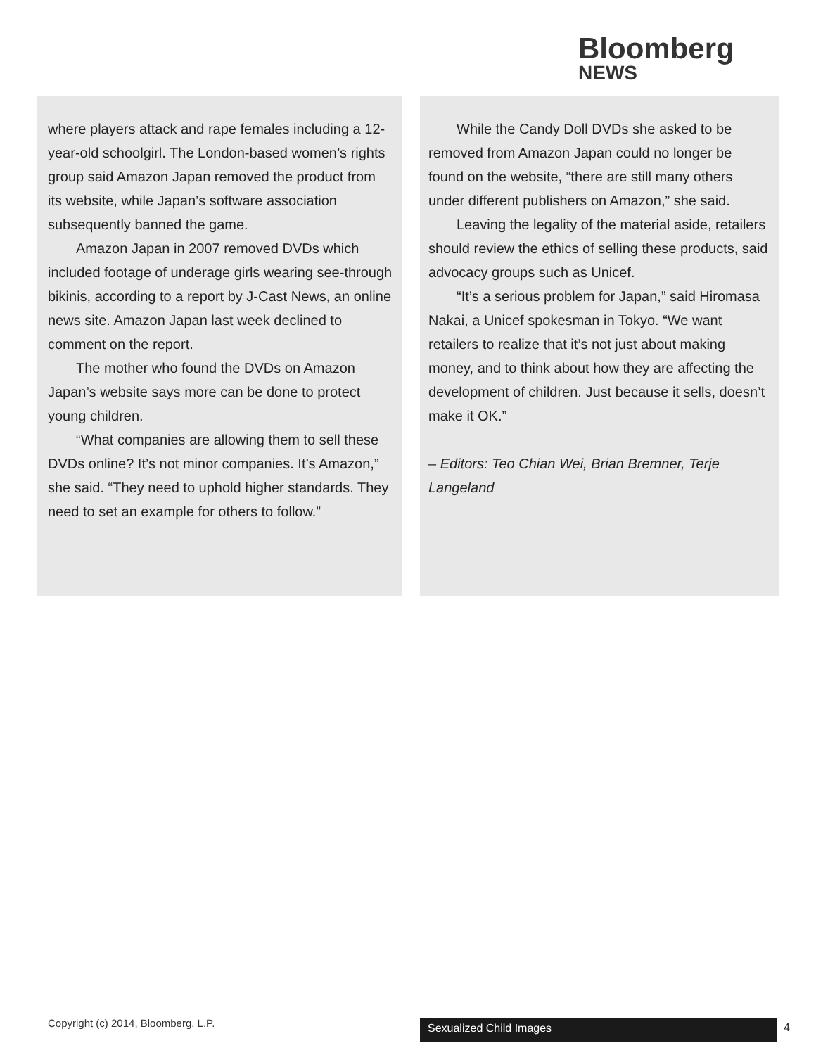Bloomberg
NEWS
where players attack and rape females including a 12-year-old schoolgirl. The London-based women’s rights group said Amazon Japan removed the product from its website, while Japan’s software association subsequently banned the game.
Amazon Japan in 2007 removed DVDs which included footage of underage girls wearing see-through bikinis, according to a report by J-Cast News, an online news site. Amazon Japan last week declined to comment on the report.
The mother who found the DVDs on Amazon Japan’s website says more can be done to protect young children.
“What companies are allowing them to sell these DVDs online? It’s not minor companies. It’s Amazon,” she said. “They need to uphold higher standards. They need to set an example for others to follow.”
While the Candy Doll DVDs she asked to be removed from Amazon Japan could no longer be found on the website, “there are still many others under different publishers on Amazon,” she said.
Leaving the legality of the material aside, retailers should review the ethics of selling these products, said advocacy groups such as Unicef.
“It’s a serious problem for Japan,” said Hiromasa Nakai, a Unicef spokesman in Tokyo. “We want retailers to realize that it’s not just about making money, and to think about how they are affecting the development of children. Just because it sells, doesn’t make it OK.”
– Editors: Teo Chian Wei, Brian Bremner, Terje Langeland
Copyright (c) 2014, Bloomberg, L.P.
Sexualized Child Images 4